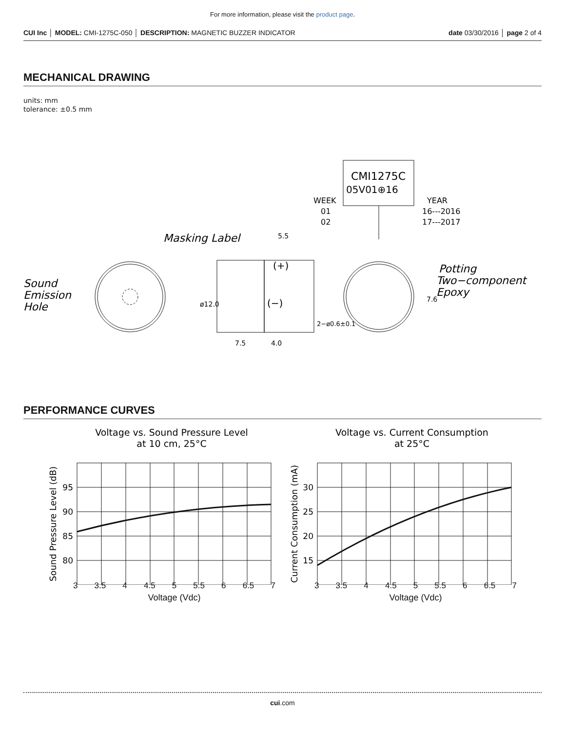For more information, please visit the product page.
CUI Inc │ MODEL: CMI-1275C-050 │ DESCRIPTION: MAGNETIC BUZZER INDICATOR
date 03/30/2016 │ page 2 of 4
MECHANICAL DRAWING
units: mm
tolerance: ±0.5 mm
Sound
Emission
Hole
Masking Label
5.5
(+)
(−)
7.5
4.0
ø12.0
2−ø0.6±0.1
CMI1275C
05V01⊕16
WEEK
01
02
YEAR
16---2016
17---2017
Potting
Two−component
Epoxy
7.6
PERFORMANCE CURVES
Voltage vs. Sound Pressure Level
at 10 cm, 25°C
Voltage vs. Current Consumption
at 25°C
95
90
85
80
30
25
20
15
Sound Pressure Level (dB)
Current Consumption (mA)
3 3.5 4 4.5 5 5.5 6 6.5 7 3 3.5 4 4.5 5 5.5 6 6.5 7
Voltage (Vdc) Voltage (Vdc)
cui.com